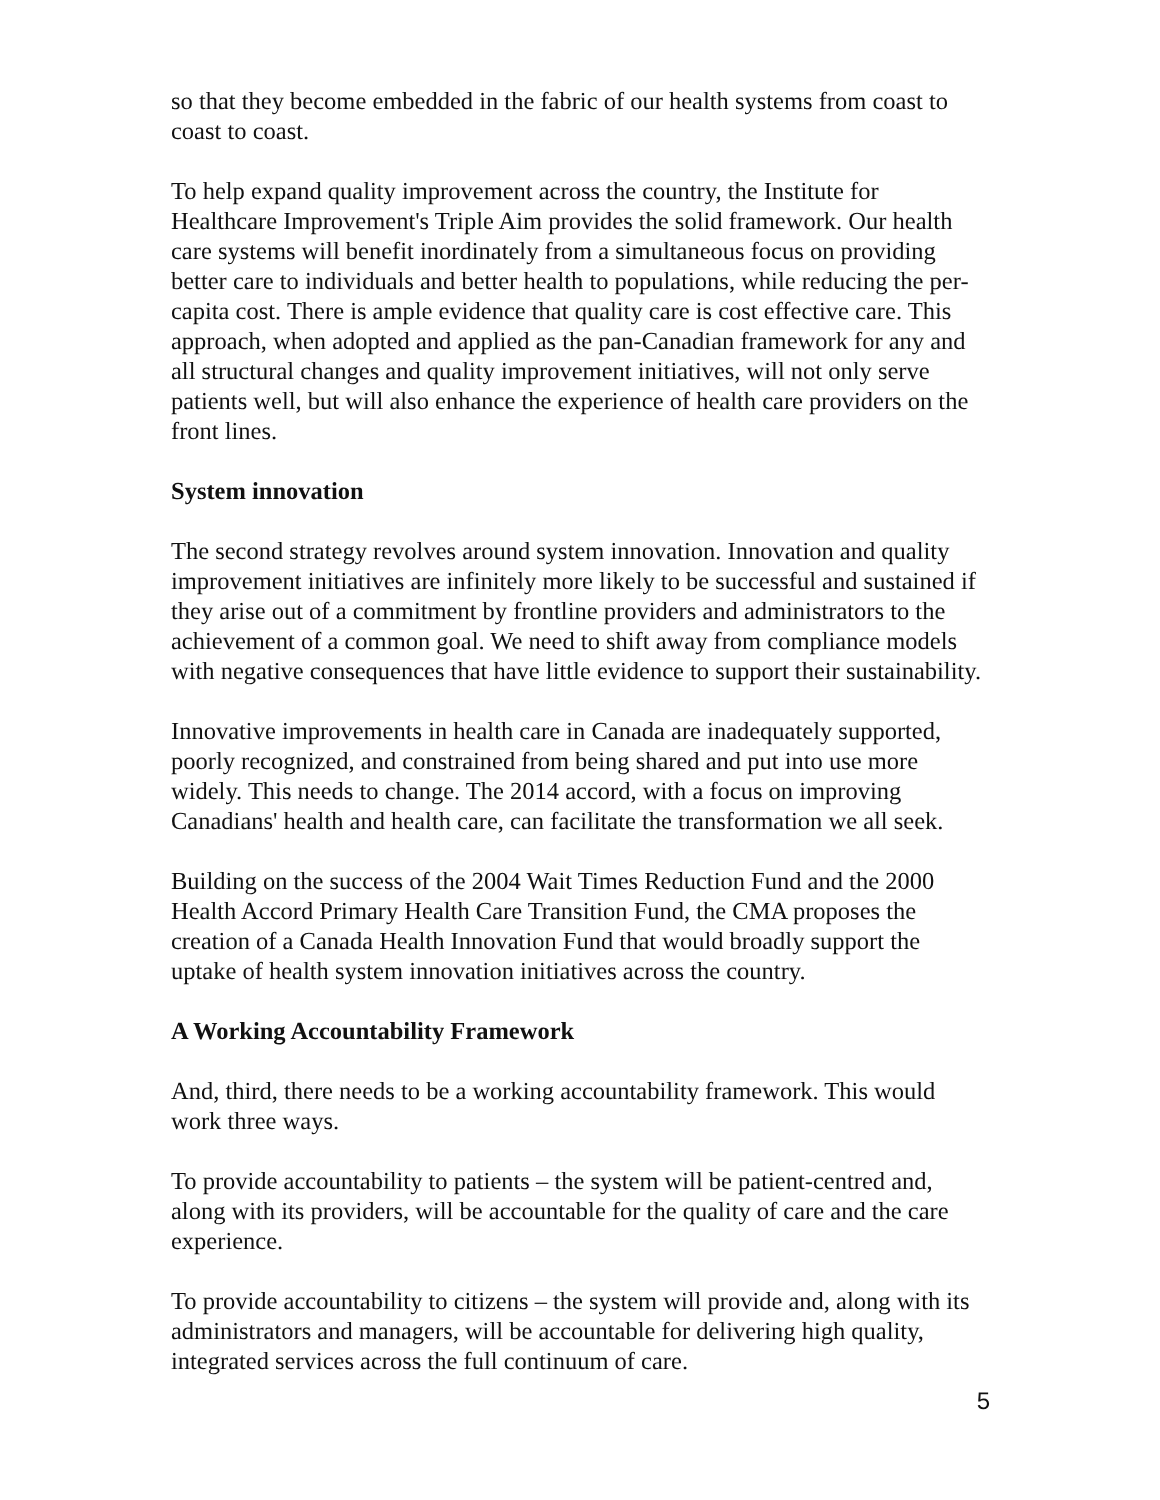so that they become embedded in the fabric of our health systems from coast to coast to coast.
To help expand quality improvement across the country, the Institute for Healthcare Improvement's Triple Aim provides the solid framework. Our health care systems will benefit inordinately from a simultaneous focus on providing better care to individuals and better health to populations, while reducing the per-capita cost. There is ample evidence that quality care is cost effective care. This approach, when adopted and applied as the pan-Canadian framework for any and all structural changes and quality improvement initiatives, will not only serve patients well, but will also enhance the experience of health care providers on the front lines.
System innovation
The second strategy revolves around system innovation. Innovation and quality improvement initiatives are infinitely more likely to be successful and sustained if they arise out of a commitment by frontline providers and administrators to the achievement of a common goal. We need to shift away from compliance models with negative consequences that have little evidence to support their sustainability.
Innovative improvements in health care in Canada are inadequately supported, poorly recognized, and constrained from being shared and put into use more widely. This needs to change. The 2014 accord, with a focus on improving Canadians' health and health care, can facilitate the transformation we all seek.
Building on the success of the 2004 Wait Times Reduction Fund and the 2000 Health Accord Primary Health Care Transition Fund, the CMA proposes the creation of a Canada Health Innovation Fund that would broadly support the uptake of health system innovation initiatives across the country.
A Working Accountability Framework
And, third, there needs to be a working accountability framework. This would work three ways.
To provide accountability to patients – the system will be patient-centred and, along with its providers, will be accountable for the quality of care and the care experience.
To provide accountability to citizens – the system will provide and, along with its administrators and managers, will be accountable for delivering high quality, integrated services across the full continuum of care.
5